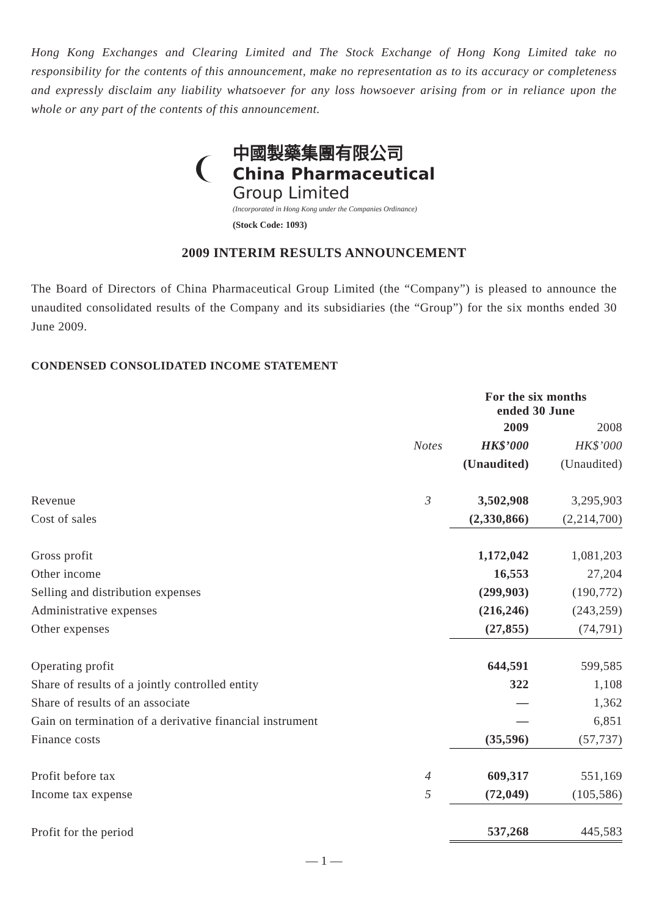Hong Kong Exchanges and Clearing Limited and The Stock Exchange of Hong Kong Limited take no responsibility for the contents of this announcement, make no representation as to its accuracy or completeness and expressly disclaim any liability whatsoever for any loss howsoever arising from or in reliance upon the whole or any part of the contents of this announcement.
中國製藥集團有限公司
China Pharmaceutical
Group Limited
(Incorporated in Hong Kong under the Companies Ordinance)
(Stock Code: 1093)
2009 INTERIM RESULTS ANNOUNCEMENT
The Board of Directors of China Pharmaceutical Group Limited (the “Company”) is pleased to announce the unaudited consolidated results of the Company and its subsidiaries (the “Group”) for the six months ended 30 June 2009.
CONDENSED CONSOLIDATED INCOME STATEMENT
| | | For the six months ended 30 June | |
| | | 2009 | 2008 |
| | Notes | HK$’000 | HK$’000 |
| | | (Unaudited) | (Unaudited) |
| Revenue | 3 | 3,502,908 | 3,295,903 |
| Cost of sales | | (2,330,866) | (2,214,700) |
| Gross profit | | 1,172,042 | 1,081,203 |
| Other income | | 16,553 | 27,204 |
| Selling and distribution expenses | | (299,903) | (190,772) |
| Administrative expenses | | (216,246) | (243,259) |
| Other expenses | | (27,855) | (74,791) |
| Operating profit | | 644,591 | 599,585 |
| Share of results of a jointly controlled entity | | 322 | 1,108 |
| Share of results of an associate | | — | 1,362 |
| Gain on termination of a derivative financial instrument | | — | 6,851 |
| Finance costs | | (35,596) | (57,737) |
| Profit before tax | 4 | 609,317 | 551,169 |
| Income tax expense | 5 | (72,049) | (105,586) |
| Profit for the period | | 537,268 | 445,583 |
— 1 —